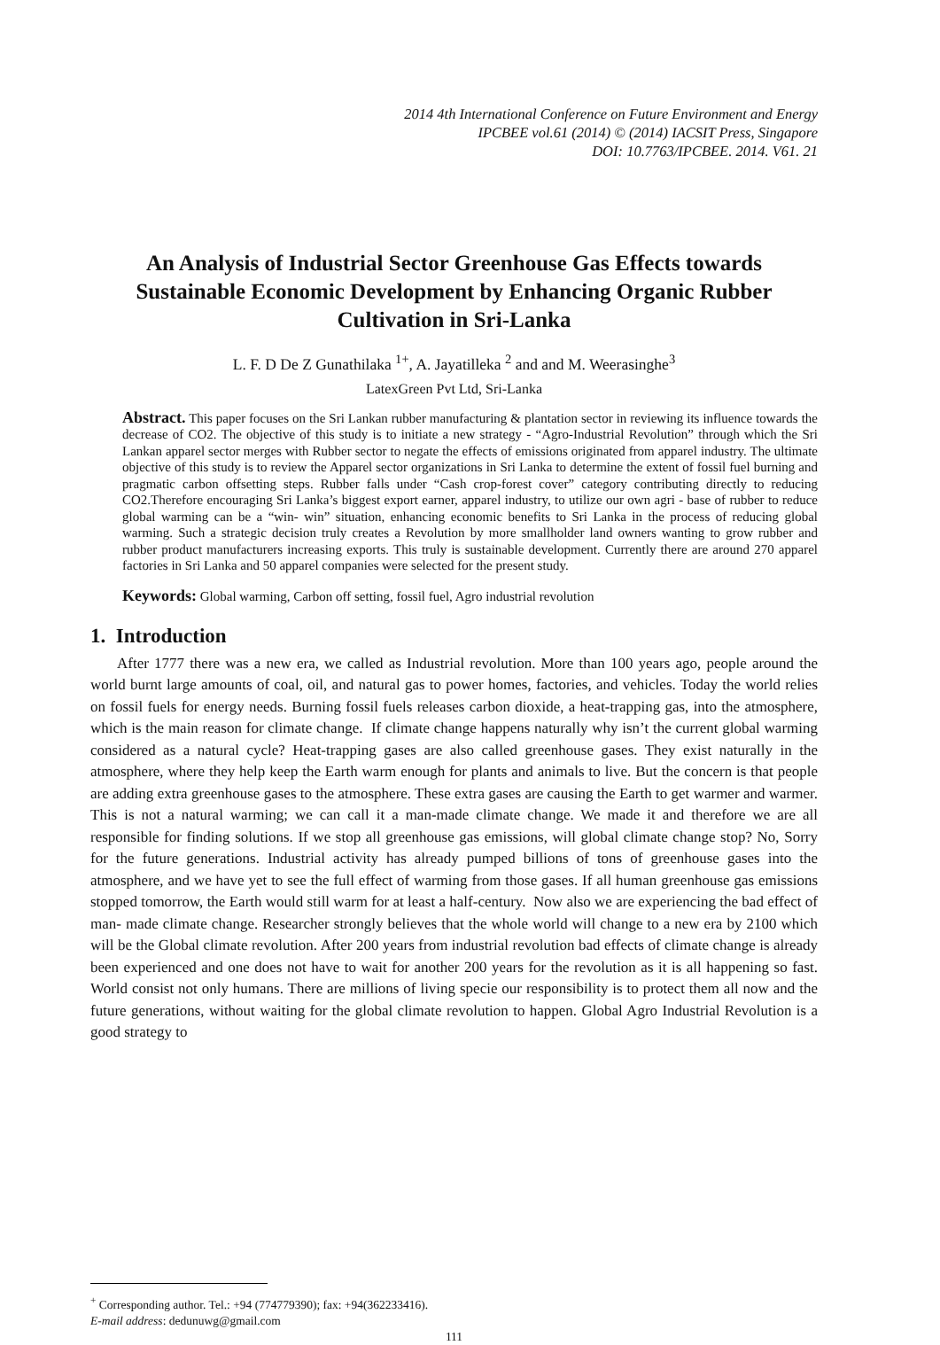2014 4th International Conference on Future Environment and Energy
IPCBEE vol.61 (2014) © (2014) IACSIT Press, Singapore
DOI: 10.7763/IPCBEE. 2014. V61. 21
An Analysis of Industrial Sector Greenhouse Gas Effects towards Sustainable Economic Development by Enhancing Organic Rubber Cultivation in Sri-Lanka
L. F. D De Z Gunathilaka <sup>1+</sup>, A. Jayatilleka <sup>2</sup> and and M. Weerasinghe<sup>3</sup>
LatexGreen Pvt Ltd, Sri-Lanka
Abstract. This paper focuses on the Sri Lankan rubber manufacturing & plantation sector in reviewing its influence towards the decrease of CO2. The objective of this study is to initiate a new strategy - “Agro-Industrial Revolution” through which the Sri Lankan apparel sector merges with Rubber sector to negate the effects of emissions originated from apparel industry. The ultimate objective of this study is to review the Apparel sector organizations in Sri Lanka to determine the extent of fossil fuel burning and pragmatic carbon offsetting steps. Rubber falls under “Cash crop-forest cover” category contributing directly to reducing CO2.Therefore encouraging Sri Lanka’s biggest export earner, apparel industry, to utilize our own agri - base of rubber to reduce global warming can be a “win- win” situation, enhancing economic benefits to Sri Lanka in the process of reducing global warming. Such a strategic decision truly creates a Revolution by more smallholder land owners wanting to grow rubber and rubber product manufacturers increasing exports. This truly is sustainable development. Currently there are around 270 apparel factories in Sri Lanka and 50 apparel companies were selected for the present study.
Keywords: Global warming, Carbon off setting, fossil fuel, Agro industrial revolution
1. Introduction
After 1777 there was a new era, we called as Industrial revolution. More than 100 years ago, people around the world burnt large amounts of coal, oil, and natural gas to power homes, factories, and vehicles. Today the world relies on fossil fuels for energy needs. Burning fossil fuels releases carbon dioxide, a heat-trapping gas, into the atmosphere, which is the main reason for climate change. If climate change happens naturally why isn’t the current global warming considered as a natural cycle? Heat-trapping gases are also called greenhouse gases. They exist naturally in the atmosphere, where they help keep the Earth warm enough for plants and animals to live. But the concern is that people are adding extra greenhouse gases to the atmosphere. These extra gases are causing the Earth to get warmer and warmer. This is not a natural warming; we can call it a man-made climate change. We made it and therefore we are all responsible for finding solutions. If we stop all greenhouse gas emissions, will global climate change stop? No, Sorry for the future generations. Industrial activity has already pumped billions of tons of greenhouse gases into the atmosphere, and we have yet to see the full effect of warming from those gases. If all human greenhouse gas emissions stopped tomorrow, the Earth would still warm for at least a half-century. Now also we are experiencing the bad effect of man- made climate change. Researcher strongly believes that the whole world will change to a new era by 2100 which will be the Global climate revolution. After 200 years from industrial revolution bad effects of climate change is already been experienced and one does not have to wait for another 200 years for the revolution as it is all happening so fast. World consist not only humans. There are millions of living specie our responsibility is to protect them all now and the future generations, without waiting for the global climate revolution to happen. Global Agro Industrial Revolution is a good strategy to
<sup>+</sup> Corresponding author. Tel.: +94 (774779390); fax: +94(362233416).
E-mail address: dedunuwg@gmail.com
111